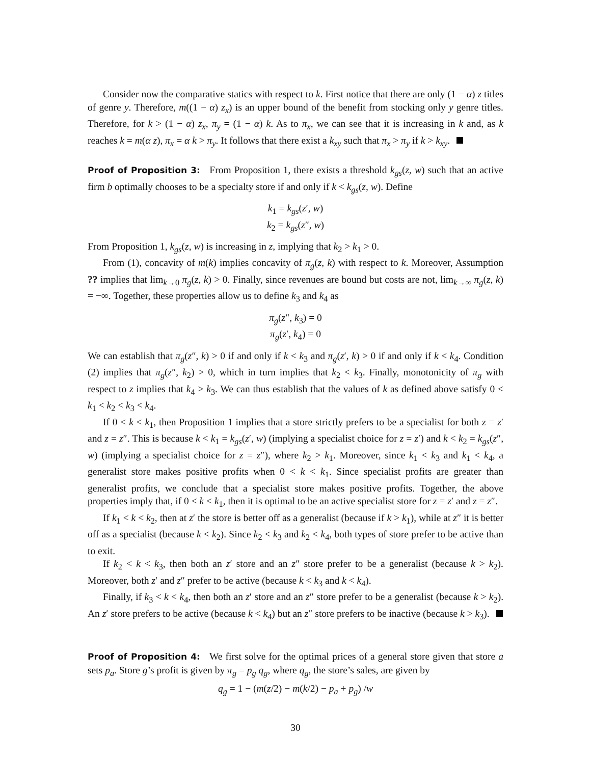Consider now the comparative statics with respect to k. First notice that there are only (1 − α) z titles of genre y. Therefore, m((1 − α) z<sub>x</sub>) is an upper bound of the benefit from stocking only y genre titles. Therefore, for k > (1 − α) z<sub>x</sub>, π<sub>y</sub> = (1 − α) k. As to π<sub>x</sub>, we can see that it is increasing in k and, as k reaches k = m(α z), π<sub>x</sub> = α k > π<sub>y</sub>. It follows that there exist a k<sub>xy</sub> such that π<sub>x</sub> > π<sub>y</sub> if k > k<sub>xy</sub>.
Proof of Proposition 3: From Proposition 1, there exists a threshold k<sub>gs</sub>(z, w) such that an active firm b optimally chooses to be a specialty store if and only if k < k<sub>gs</sub>(z, w). Define
k<sub>1</sub> = k<sub>gs</sub>(z′, w)
k<sub>2</sub> = k<sub>gs</sub>(z″, w)
From Proposition 1, k<sub>gs</sub>(z, w) is increasing in z, implying that k<sub>2</sub> > k<sub>1</sub> > 0.
From (1), concavity of m(k) implies concavity of π<sub>g</sub>(z, k) with respect to k. Moreover, Assumption ?? implies that lim<sub>k→0</sub> π<sub>g</sub>(z, k) > 0. Finally, since revenues are bound but costs are not, lim<sub>k→∞</sub> π<sub>g</sub>(z, k) = −∞. Together, these properties allow us to define k<sub>3</sub> and k<sub>4</sub> as
π<sub>g</sub>(z″, k<sub>3</sub>) = 0
π<sub>g</sub>(z′, k<sub>4</sub>) = 0
We can establish that π<sub>g</sub>(z″, k) > 0 if and only if k < k<sub>3</sub> and π<sub>g</sub>(z′, k) > 0 if and only if k < k<sub>4</sub>. Condition (2) implies that π<sub>g</sub>(z″, k<sub>2</sub>) > 0, which in turn implies that k<sub>2</sub> < k<sub>3</sub>. Finally, monotonicity of π<sub>g</sub> with respect to z implies that k<sub>4</sub> > k<sub>3</sub>. We can thus establish that the values of k as defined above satisfy 0 < k<sub>1</sub> < k<sub>2</sub> < k<sub>3</sub> < k<sub>4</sub>.
If 0 < k < k<sub>1</sub>, then Proposition 1 implies that a store strictly prefers to be a specialist for both z = z′ and z = z″. This is because k < k<sub>1</sub> = k<sub>gs</sub>(z′, w) (implying a specialist choice for z = z′) and k < k<sub>2</sub> = k<sub>gs</sub>(z″, w) (implying a specialist choice for z = z″), where k<sub>2</sub> > k<sub>1</sub>. Moreover, since k<sub>1</sub> < k<sub>3</sub> and k<sub>1</sub> < k<sub>4</sub>, a generalist store makes positive profits when 0 < k < k<sub>1</sub>. Since specialist profits are greater than generalist profits, we conclude that a specialist store makes positive profits. Together, the above properties imply that, if 0 < k < k<sub>1</sub>, then it is optimal to be an active specialist store for z = z′ and z = z″.
If k<sub>1</sub> < k < k<sub>2</sub>, then at z′ the store is better off as a generalist (because if k > k<sub>1</sub>), while at z″ it is better off as a specialist (because k < k<sub>2</sub>). Since k<sub>2</sub> < k<sub>3</sub> and k<sub>2</sub> < k<sub>4</sub>, both types of store prefer to be active than to exit.
If k<sub>2</sub> < k < k<sub>3</sub>, then both an z′ store and an z″ store prefer to be a generalist (because k > k<sub>2</sub>). Moreover, both z′ and z″ prefer to be active (because k < k<sub>3</sub> and k < k<sub>4</sub>).
Finally, if k<sub>3</sub> < k < k<sub>4</sub>, then both an z′ store and an z″ store prefer to be a generalist (because k > k<sub>2</sub>). An z′ store prefers to be active (because k < k<sub>4</sub>) but an z″ store prefers to be inactive (because k > k<sub>3</sub>).
Proof of Proposition 4: We first solve for the optimal prices of a general store given that store a sets p<sub>a</sub>. Store g’s profit is given by π<sub>g</sub> = p<sub>g</sub> q<sub>g</sub>, where q<sub>g</sub>, the store’s sales, are given by
q<sub>g</sub> = 1 − (m(z/2) − m(k/2) − p<sub>a</sub> + p<sub>g</sub>) /w
30